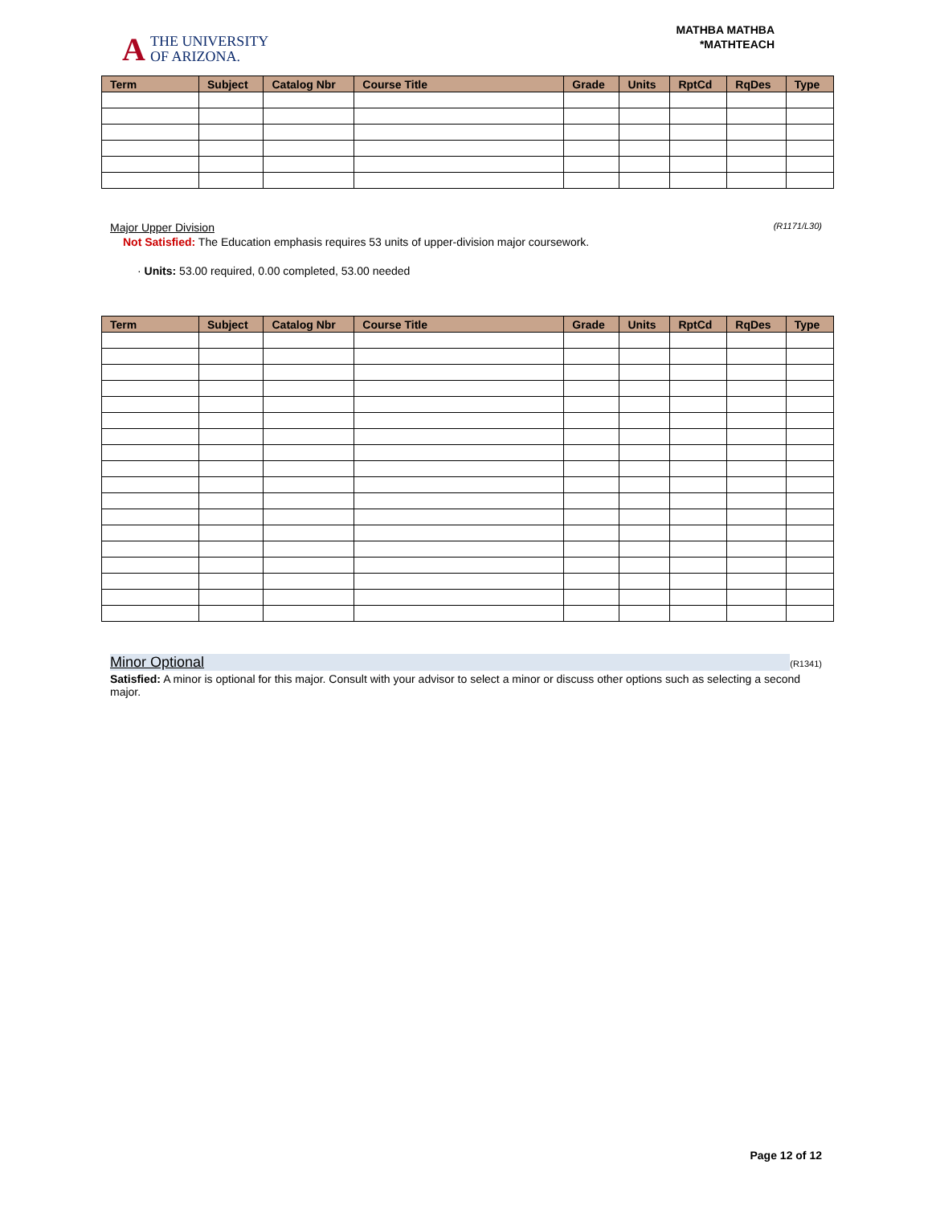A
THE UNIVERSITY
OF ARIZONA.
MATHBA MATHBA
*MATHTEACH
| Term | Subject | Catalog Nbr | Course Title | Grade | Units | RptCd | RqDes | Type |
| --- | --- | --- | --- | --- | --- | --- | --- | --- |
Major Upper Division (R1171/L30)
Not Satisfied: The Education emphasis requires 53 units of upper-division major coursework.
· Units: 53.00 required, 0.00 completed, 53.00 needed
| Term | Subject | Catalog Nbr | Course Title | Grade | Units | RptCd | RqDes | Type |
| --- | --- | --- | --- | --- | --- | --- | --- | --- |
Minor Optional (R1341)
Satisfied: A minor is optional for this major. Consult with your advisor to select a minor or discuss other options such as selecting a second major.
Page 12 of 12